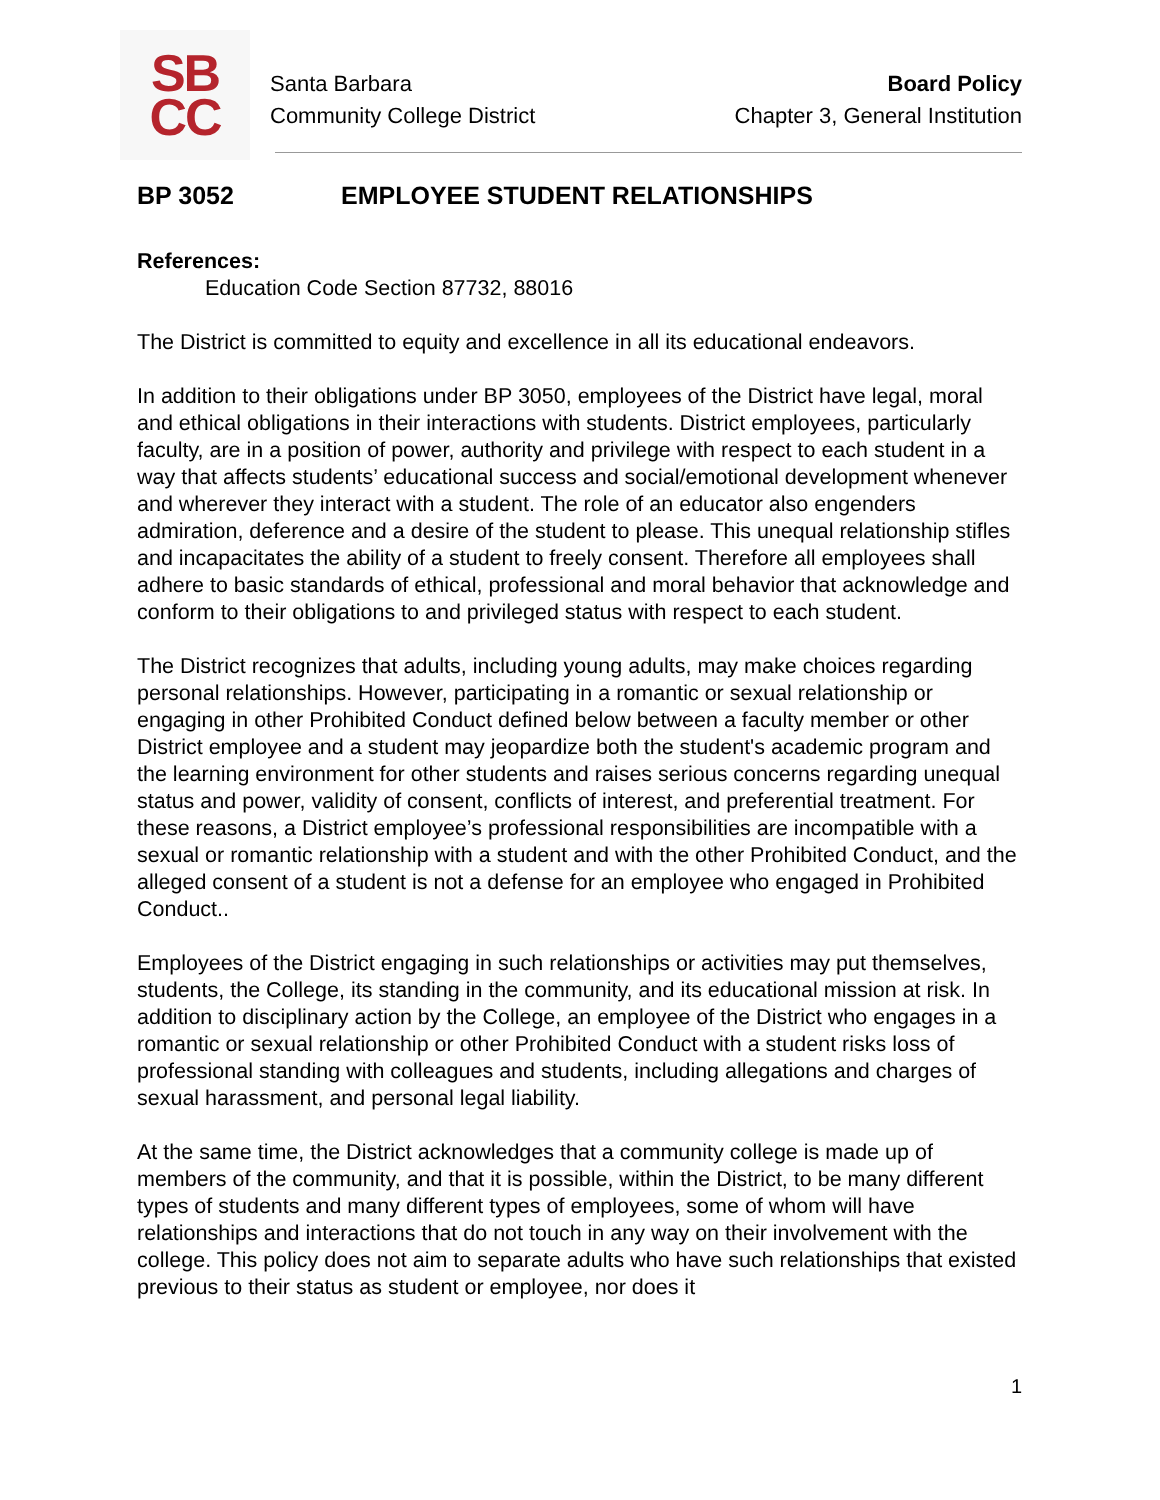SB
CC
Santa Barbara
Community College District
Board Policy
Chapter 3, General Institution
BP 3052 EMPLOYEE STUDENT RELATIONSHIPS
References:
Education Code Section 87732, 88016
The District is committed to equity and excellence in all its educational endeavors.
In addition to their obligations under BP 3050, employees of the District have legal, moral and ethical obligations in their interactions with students. District employees, particularly faculty, are in a position of power, authority and privilege with respect to each student in a way that affects students’ educational success and social/emotional development whenever and wherever they interact with a student. The role of an educator also engenders admiration, deference and a desire of the student to please. This unequal relationship stifles and incapacitates the ability of a student to freely consent. Therefore all employees shall adhere to basic standards of ethical, professional and moral behavior that acknowledge and conform to their obligations to and privileged status with respect to each student.
The District recognizes that adults, including young adults, may make choices regarding personal relationships. However, participating in a romantic or sexual relationship or engaging in other Prohibited Conduct defined below between a faculty member or other District employee and a student may jeopardize both the student's academic program and the learning environment for other students and raises serious concerns regarding unequal status and power, validity of consent, conflicts of interest, and preferential treatment. For these reasons, a District employee’s professional responsibilities are incompatible with a sexual or romantic relationship with a student and with the other Prohibited Conduct, and the alleged consent of a student is not a defense for an employee who engaged in Prohibited Conduct..
Employees of the District engaging in such relationships or activities may put themselves, students, the College, its standing in the community, and its educational mission at risk. In addition to disciplinary action by the College, an employee of the District who engages in a romantic or sexual relationship or other Prohibited Conduct with a student risks loss of professional standing with colleagues and students, including allegations and charges of sexual harassment, and personal legal liability.
At the same time, the District acknowledges that a community college is made up of members of the community, and that it is possible, within the District, to be many different types of students and many different types of employees, some of whom will have relationships and interactions that do not touch in any way on their involvement with the college. This policy does not aim to separate adults who have such relationships that existed previous to their status as student or employee, nor does it
1